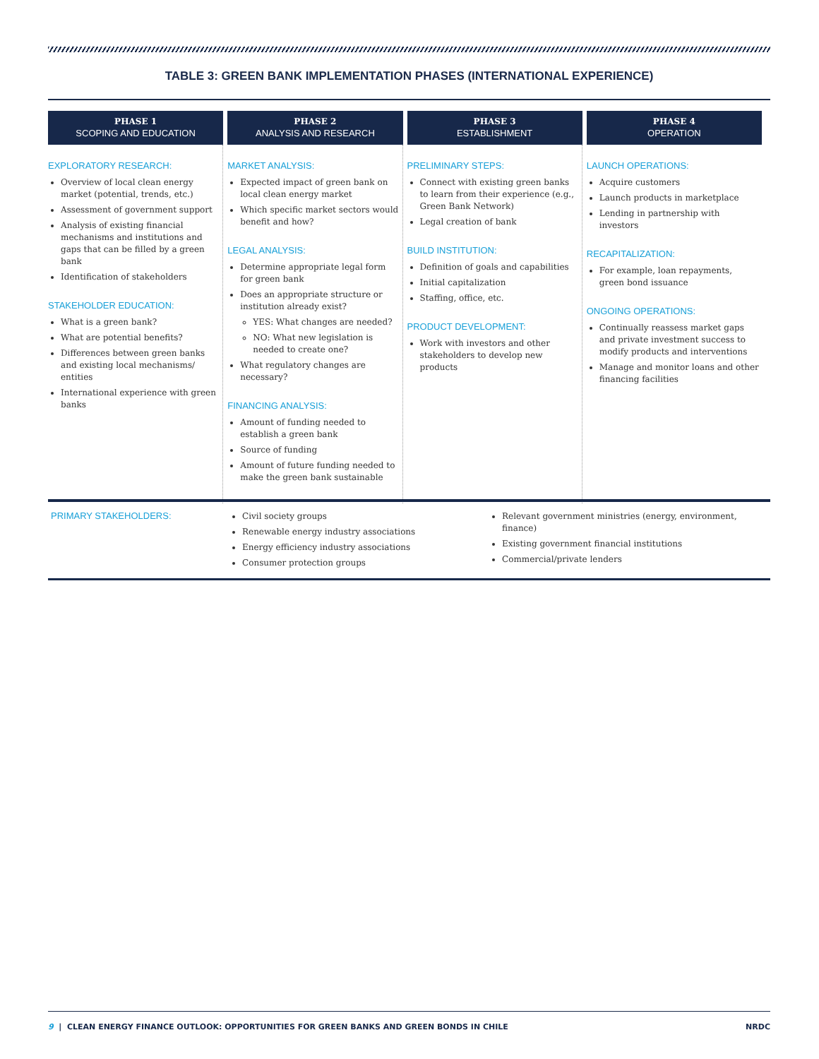TABLE 3: GREEN BANK IMPLEMENTATION PHASES (INTERNATIONAL EXPERIENCE)
| PHASE 1 SCOPING AND EDUCATION | PHASE 2 ANALYSIS AND RESEARCH | PHASE 3 ESTABLISHMENT | PHASE 4 OPERATION |
| --- | --- | --- | --- |
| EXPLORATORY RESEARCH: Overview of local clean energy market (potential, trends, etc.) Assessment of government support Analysis of existing financial mechanisms and institutions and gaps that can be filled by a green bank Identification of stakeholders STAKEHOLDER EDUCATION: What is a green bank? What are potential benefits? Differences between green banks and existing local mechanisms/ entities International experience with green banks | MARKET ANALYSIS: Expected impact of green bank on local clean energy market Which specific market sectors would benefit and how? LEGAL ANALYSIS: Determine appropriate legal form for green bank Does an appropriate structure or institution already exist? YES: What changes are needed? NO: What new legislation is needed to create one? What regulatory changes are necessary? FINANCING ANALYSIS: Amount of funding needed to establish a green bank Source of funding Amount of future funding needed to make the green bank sustainable | PRELIMINARY STEPS: Connect with existing green banks to learn from their experience (e.g., Green Bank Network) Legal creation of bank BUILD INSTITUTION: Definition of goals and capabilities Initial capitalization Staffing, office, etc. PRODUCT DEVELOPMENT: Work with investors and other stakeholders to develop new products | LAUNCH OPERATIONS: Acquire customers Launch products in marketplace Lending in partnership with investors RECAPITALIZATION: For example, loan repayments, green bond issuance ONGOING OPERATIONS: Continually reassess market gaps and private investment success to modify products and interventions Manage and monitor loans and other financing facilities |
| PRIMARY STAKEHOLDERS: | Civil society groups Renewable energy industry associations Energy efficiency industry associations Consumer protection groups | Relevant government ministries (energy, environment, finance) Existing government financial institutions Commercial/private lenders |
9 | CLEAN ENERGY FINANCE OUTLOOK: OPPORTUNITIES FOR GREEN BANKS AND GREEN BONDS IN CHILE NRDC